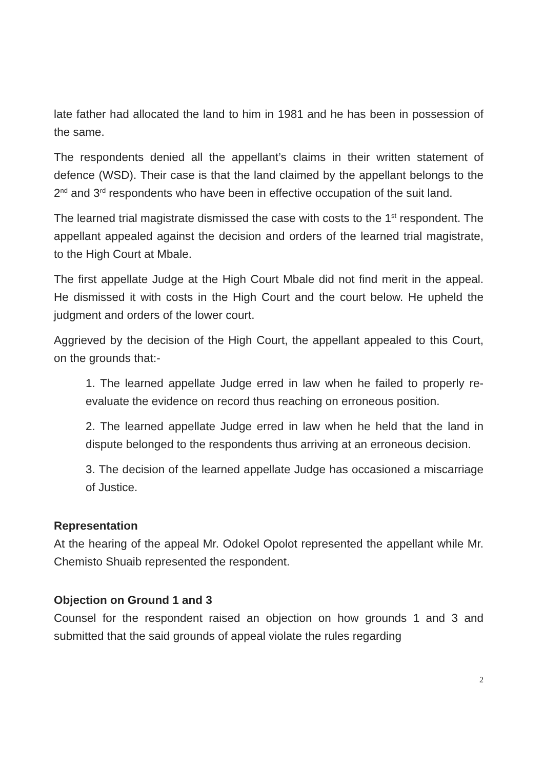late father had allocated the land to him in 1981 and he has been in possession of the same.
The respondents denied all the appellant’s claims in their written statement of defence (WSD). Their case is that the land claimed by the appellant belongs to the 2<sup>nd</sup> and 3<sup>rd</sup> respondents who have been in effective occupation of the suit land.
The learned trial magistrate dismissed the case with costs to the 1<sup>st</sup> respondent. The appellant appealed against the decision and orders of the learned trial magistrate, to the High Court at Mbale.
The first appellate Judge at the High Court Mbale did not find merit in the appeal. He dismissed it with costs in the High Court and the court below. He upheld the judgment and orders of the lower court.
Aggrieved by the decision of the High Court, the appellant appealed to this Court, on the grounds that:-
1. The learned appellate Judge erred in law when he failed to properly re-evaluate the evidence on record thus reaching on erroneous position.
2. The learned appellate Judge erred in law when he held that the land in dispute belonged to the respondents thus arriving at an erroneous decision.
3. The decision of the learned appellate Judge has occasioned a miscarriage of Justice.
Representation
At the hearing of the appeal Mr. Odokel Opolot represented the appellant while Mr. Chemisto Shuaib represented the respondent.
Objection on Ground 1 and 3
Counsel for the respondent raised an objection on how grounds 1 and 3 and submitted that the said grounds of appeal violate the rules regarding
2